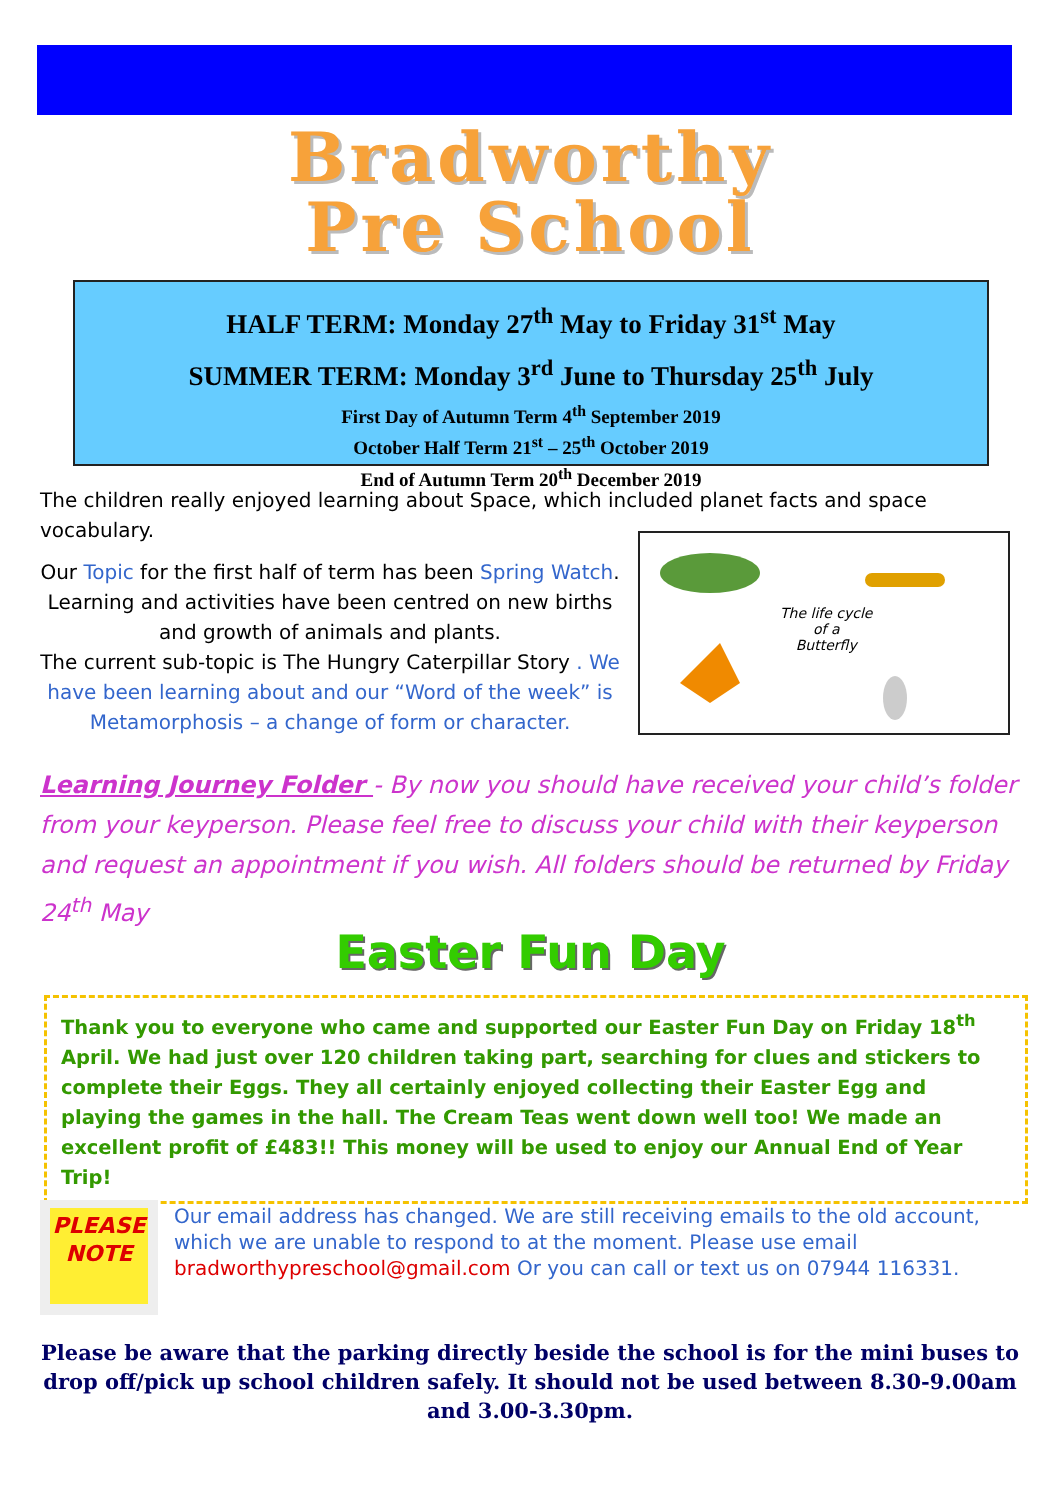Bradworthy
Pre School
HALF TERM: Monday 27<sup>th</sup> May to Friday 31<sup>st</sup> May
SUMMER TERM: Monday 3<sup>rd</sup> June to Thursday 25<sup>th</sup> July
First Day of Autumn Term 4<sup>th</sup> September 2019
October Half Term 21<sup>st</sup> – 25<sup>th</sup> October 2019
End of Autumn Term 20<sup>th</sup> December 2019
The children really enjoyed learning about Space, which included planet facts and space vocabulary.
Our Topic for the first half of term has been Spring Watch. Learning and activities have been centred on new births and growth of animals and plants.
The current sub-topic is The Hungry Caterpillar Story . We have been learning about and our “Word of the week” is Metamorphosis – a change of form or character.
The life cycle
of a
Butterfly
Learning Journey Folder - By now you should have received your child’s folder from your keyperson. Please feel free to discuss your child with their keyperson and request an appointment if you wish. All folders should be returned by Friday 24<sup>th</sup> May
Easter Fun Day
Thank you to everyone who came and supported our Easter Fun Day on Friday 18<sup>th</sup> April. We had just over 120 children taking part, searching for clues and stickers to complete their Eggs. They all certainly enjoyed collecting their Easter Egg and playing the games in the hall. The Cream Teas went down well too! We made an excellent profit of £483!! This money will be used to enjoy our Annual End of Year Trip!
PLEASE
NOTE
Our email address has changed. We are still receiving emails to the old account, which we are unable to respond to at the moment. Please use email bradworthypreschool@gmail.com Or you can call or text us on 07944 116331.
Please be aware that the parking directly beside the school is for the mini buses to drop off/pick up school children safely. It should not be used between 8.30-9.00am and 3.00-3.30pm.